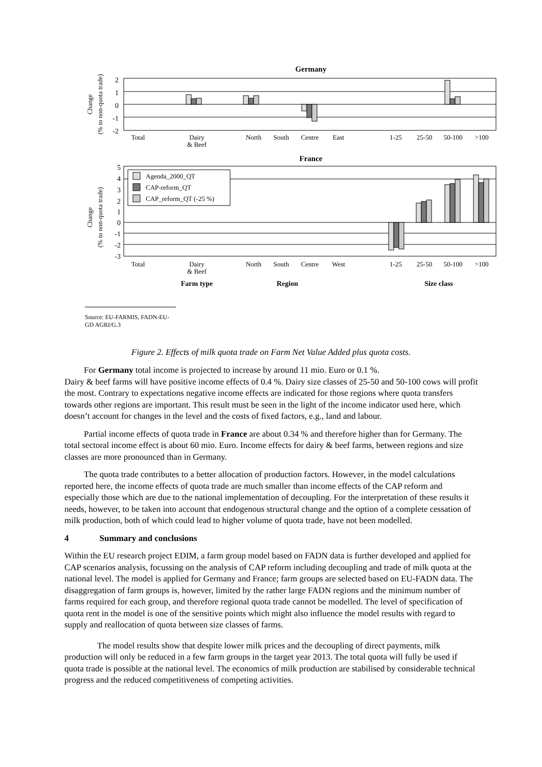Germany
2
1
0
-1
-2
Change
(% to non-quota trade)
Total
Dairy
& Beef
North
South
Centre
East
1-25
25-50
50-100
>100
France
5
4
3
2
1
0
-1
-2
-3
Change
(% to non-quota trade)
Agenda_2000_QT
CAP-reform_QT
CAP_reform_QT (-25 %)
Total
Dairy
& Beef
North
South
Centre
West
1-25
25-50
50-100
>100
Farm type
Region
Size class
Source: EU-FARMIS, FADN-EU-GD AGRI/G.3
Figure 2. Effects of milk quota trade on Farm Net Value Added plus quota costs.
For Germany total income is projected to increase by around 11 mio. Euro or 0.1 %.
Dairy & beef farms will have positive income effects of 0.4 %. Dairy size classes of 25-50 and 50-100 cows will profit the most. Contrary to expectations negative income effects are indicated for those regions where quota transfers towards other regions are important. This result must be seen in the light of the income indicator used here, which doesn’t account for changes in the level and the costs of fixed factors, e.g., land and labour.
Partial income effects of quota trade in France are about 0.34 % and therefore higher than for Germany. The total sectoral income effect is about 60 mio. Euro. Income effects for dairy & beef farms, between regions and size classes are more pronounced than in Germany.
The quota trade contributes to a better allocation of production factors. However, in the model calculations reported here, the income effects of quota trade are much smaller than income effects of the CAP reform and especially those which are due to the national implementation of decoupling. For the interpretation of these results it needs, however, to be taken into account that endogenous structural change and the option of a complete cessation of milk production, both of which could lead to higher volume of quota trade, have not been modelled.
4 Summary and conclusions
Within the EU research project EDIM, a farm group model based on FADN data is further developed and applied for CAP scenarios analysis, focussing on the analysis of CAP reform including decoupling and trade of milk quota at the national level. The model is applied for Germany and France; farm groups are selected based on EU-FADN data. The disaggregation of farm groups is, however, limited by the rather large FADN regions and the minimum number of farms required for each group, and therefore regional quota trade cannot be modelled. The level of specification of quota rent in the model is one of the sensitive points which might also influence the model results with regard to supply and reallocation of quota between size classes of farms.
The model results show that despite lower milk prices and the decoupling of direct payments, milk production will only be reduced in a few farm groups in the target year 2013. The total quota will fully be used if quota trade is possible at the national level. The economics of milk production are stabilised by considerable technical progress and the reduced competitiveness of competing activities.